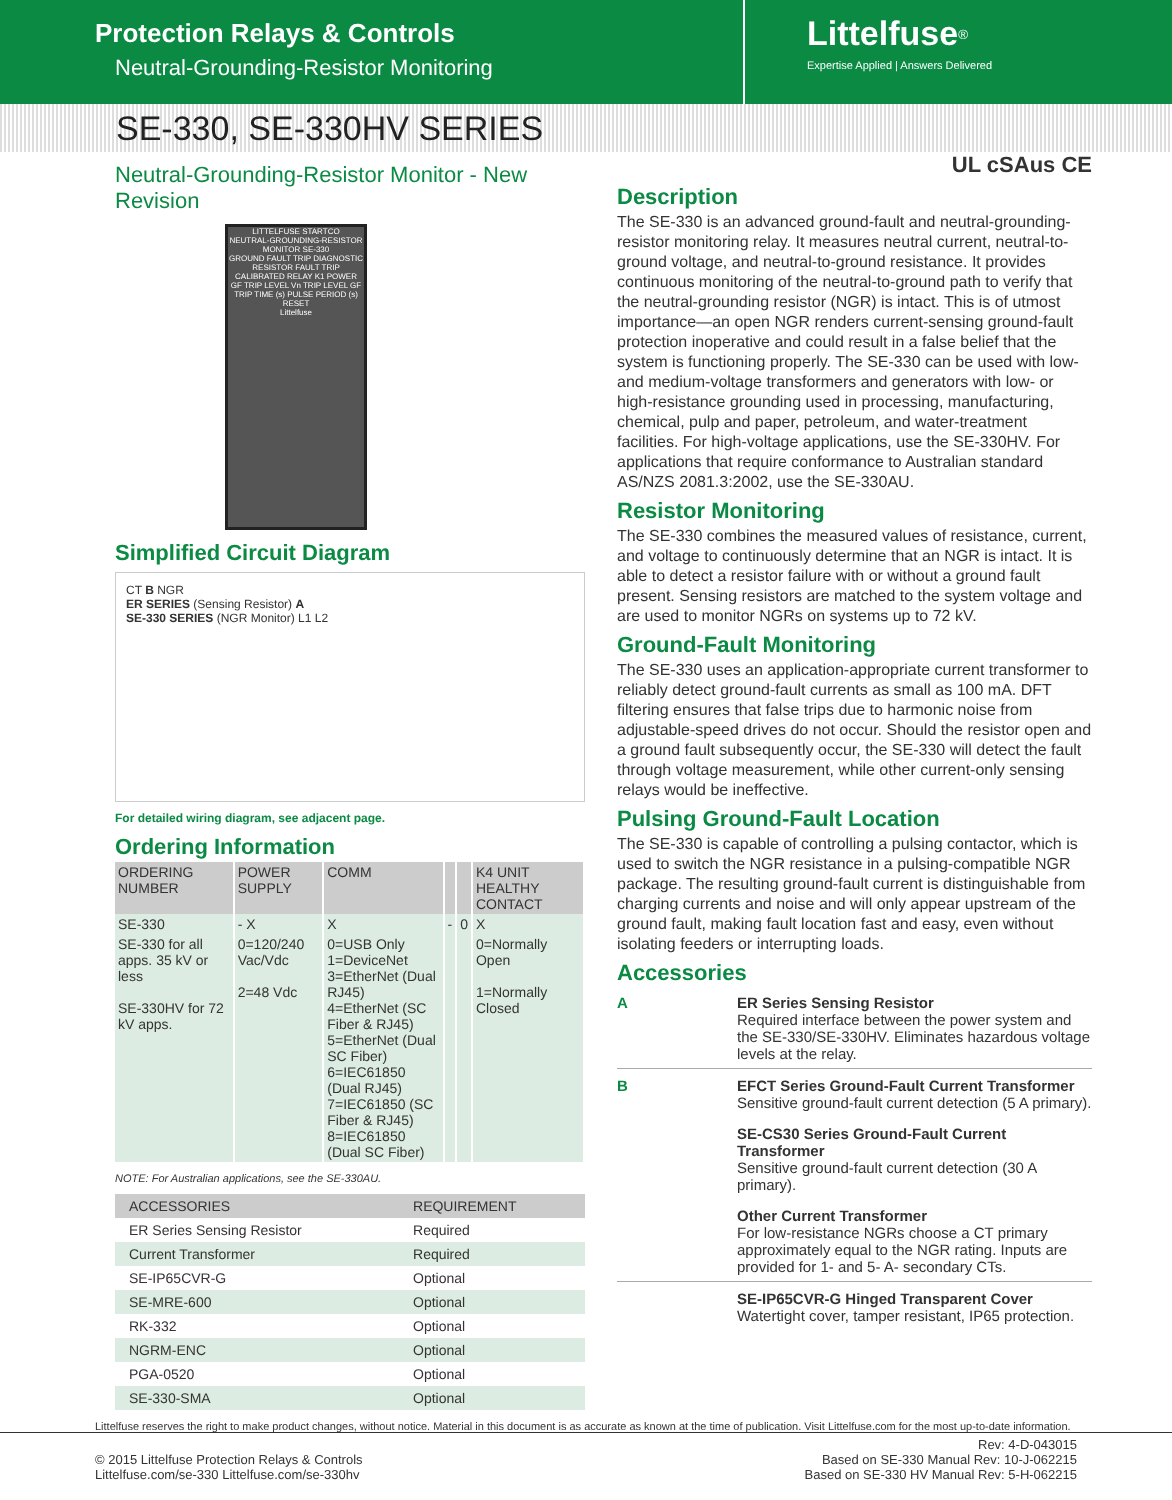Protection Relays & Controls
Neutral-Grounding-Resistor Monitoring
Littelfuse<sup>®</sup>
Expertise Applied | Answers Delivered
SE-330, SE-330HV SERIES
Neutral-Grounding-Resistor Monitor - New Revision
LITTELFUSE STARTCO
NEUTRAL-GROUNDING-RESISTOR MONITOR SE-330
GROUND FAULT TRIP DIAGNOSTIC RESISTOR FAULT TRIP
CALIBRATED RELAY K1 POWER
GF TRIP LEVEL Vn TRIP LEVEL GF TRIP TIME (s) PULSE PERIOD (s)
RESET
Littelfuse
Simplified Circuit Diagram
CT B NGR
ER SERIES (Sensing Resistor) A
SE-330 SERIES (NGR Monitor) L1 L2
For detailed wiring diagram, see adjacent page.
Ordering Information
| ORDERING NUMBER | POWER SUPPLY | COMM | | | K4 UNIT HEALTHY CONTACT |
| --- | --- | --- | --- | --- | --- |
| SE-330 | - X | X | - | 0 | X |
| SE-330 for all apps. 35 kV or less SE-330HV for 72 kV apps. | 0=120/240 Vac/Vdc 2=48 Vdc | 0=USB Only 1=DeviceNet 3=EtherNet (Dual RJ45) 4=EtherNet (SC Fiber & RJ45) 5=EtherNet (Dual SC Fiber) 6=IEC61850 (Dual RJ45) 7=IEC61850 (SC Fiber & RJ45) 8=IEC61850 (Dual SC Fiber) | | | 0=Normally Open 1=Normally Closed |
NOTE: For Australian applications, see the SE-330AU.
| ACCESSORIES | REQUIREMENT |
| --- | --- |
| ER Series Sensing Resistor | Required |
| Current Transformer | Required |
| SE-IP65CVR-G | Optional |
| SE-MRE-600 | Optional |
| RK-332 | Optional |
| NGRM-ENC | Optional |
| PGA-0520 | Optional |
| SE-330-SMA | Optional |
UL cSAus CE
Description
The SE-330 is an advanced ground-fault and neutral-grounding-resistor monitoring relay. It measures neutral current, neutral-to-ground voltage, and neutral-to-ground resistance. It provides continuous monitoring of the neutral-to-ground path to verify that the neutral-grounding resistor (NGR) is intact. This is of utmost importance—an open NGR renders current-sensing ground-fault protection inoperative and could result in a false belief that the system is functioning properly. The SE-330 can be used with low- and medium-voltage transformers and generators with low- or high-resistance grounding used in processing, manufacturing, chemical, pulp and paper, petroleum, and water-treatment facilities. For high-voltage applications, use the SE-330HV. For applications that require conformance to Australian standard AS/NZS 2081.3:2002, use the SE-330AU.
Resistor Monitoring
The SE-330 combines the measured values of resistance, current, and voltage to continuously determine that an NGR is intact. It is able to detect a resistor failure with or without a ground fault present. Sensing resistors are matched to the system voltage and are used to monitor NGRs on systems up to 72 kV.
Ground-Fault Monitoring
The SE-330 uses an application-appropriate current transformer to reliably detect ground-fault currents as small as 100 mA. DFT filtering ensures that false trips due to harmonic noise from adjustable-speed drives do not occur. Should the resistor open and a ground fault subsequently occur, the SE-330 will detect the fault through voltage measurement, while other current-only sensing relays would be ineffective.
Pulsing Ground-Fault Location
The SE-330 is capable of controlling a pulsing contactor, which is used to switch the NGR resistance in a pulsing-compatible NGR package. The resulting ground-fault current is distinguishable from charging currents and noise and will only appear upstream of the ground fault, making fault location fast and easy, even without isolating feeders or interrupting loads.
Accessories
A ER Series Sensing Resistor
Required interface between the power system and the SE-330/SE-330HV. Eliminates hazardous voltage levels at the relay.
B EFCT Series Ground-Fault Current Transformer
Sensitive ground-fault current detection (5 A primary).
SE-CS30 Series Ground-Fault Current Transformer
Sensitive ground-fault current detection (30 A primary).
Other Current Transformer
For low-resistance NGRs choose a CT primary approximately equal to the NGR rating. Inputs are provided for 1- and 5- A- secondary CTs.
SE-IP65CVR-G Hinged Transparent Cover
Watertight cover, tamper resistant, IP65 protection.
Littelfuse reserves the right to make product changes, without notice. Material in this document is as accurate as known at the time of publication. Visit Littelfuse.com for the most up-to-date information.
© 2015 Littelfuse Protection Relays & Controls
Littelfuse.com/se-330 Littelfuse.com/se-330hv
Rev: 4-D-043015
Based on SE-330 Manual Rev: 10-J-062215
Based on SE-330 HV Manual Rev: 5-H-062215